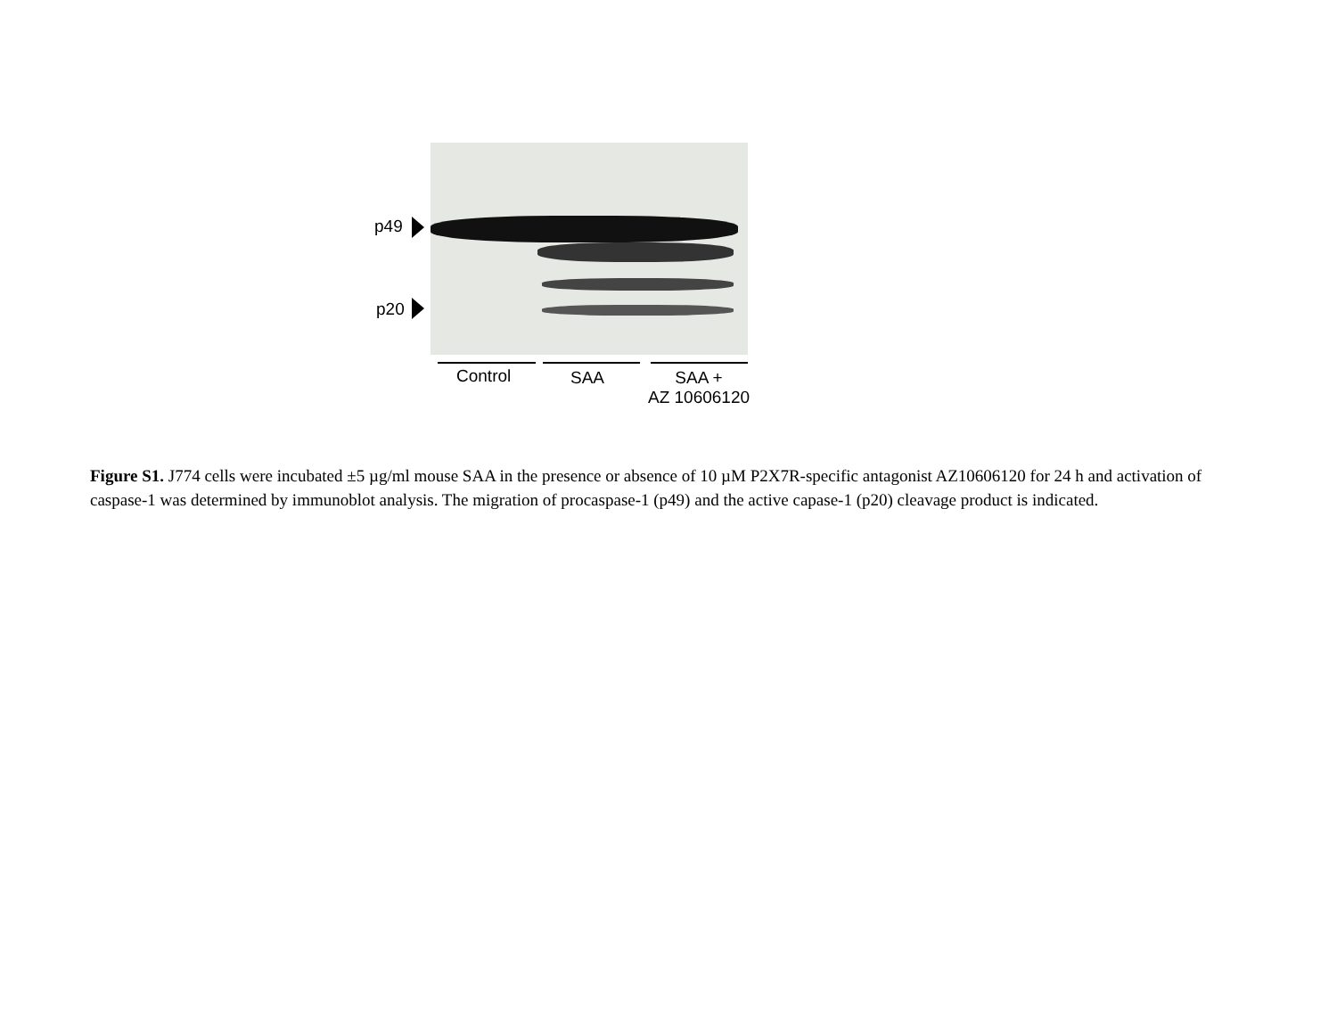p49
p20
Control SAA
SAA +
AZ 10606120
Figure S1. J774 cells were incubated ±5 µg/ml mouse SAA in the presence or absence of 10 µM P2X7R-specific antagonist AZ10606120 for 24 h and activation of caspase-1 was determined by immunoblot analysis. The migration of procaspase-1 (p49) and the active capase-1 (p20) cleavage product is indicated.